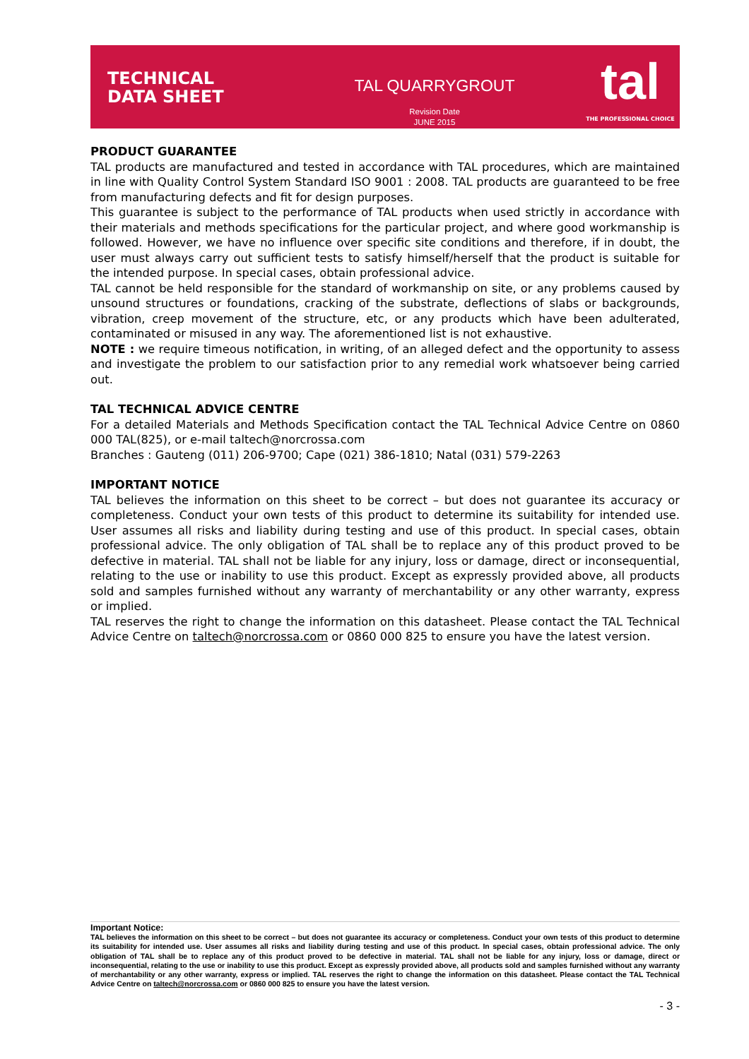TECHNICAL
DATA SHEET
TAL QUARRYGROUT
Revision Date
JUNE 2015
tal
THE PROFESSIONAL CHOICE
PRODUCT GUARANTEE
TAL products are manufactured and tested in accordance with TAL procedures, which are maintained in line with Quality Control System Standard ISO 9001 : 2008. TAL products are guaranteed to be free from manufacturing defects and fit for design purposes.
This guarantee is subject to the performance of TAL products when used strictly in accordance with their materials and methods specifications for the particular project, and where good workmanship is followed. However, we have no influence over specific site conditions and therefore, if in doubt, the user must always carry out sufficient tests to satisfy himself/herself that the product is suitable for the intended purpose. In special cases, obtain professional advice.
TAL cannot be held responsible for the standard of workmanship on site, or any problems caused by unsound structures or foundations, cracking of the substrate, deflections of slabs or backgrounds, vibration, creep movement of the structure, etc, or any products which have been adulterated, contaminated or misused in any way. The aforementioned list is not exhaustive.
NOTE : we require timeous notification, in writing, of an alleged defect and the opportunity to assess and investigate the problem to our satisfaction prior to any remedial work whatsoever being carried out.
TAL TECHNICAL ADVICE CENTRE
For a detailed Materials and Methods Specification contact the TAL Technical Advice Centre on 0860 000 TAL(825), or e-mail taltech@norcrossa.com
Branches : Gauteng (011) 206-9700; Cape (021) 386-1810; Natal (031) 579-2263
IMPORTANT NOTICE
TAL believes the information on this sheet to be correct – but does not guarantee its accuracy or completeness. Conduct your own tests of this product to determine its suitability for intended use. User assumes all risks and liability during testing and use of this product. In special cases, obtain professional advice. The only obligation of TAL shall be to replace any of this product proved to be defective in material. TAL shall not be liable for any injury, loss or damage, direct or inconsequential, relating to the use or inability to use this product. Except as expressly provided above, all products sold and samples furnished without any warranty of merchantability or any other warranty, express or implied.
TAL reserves the right to change the information on this datasheet. Please contact the TAL Technical Advice Centre on taltech@norcrossa.com or 0860 000 825 to ensure you have the latest version.
Important Notice:
TAL believes the information on this sheet to be correct – but does not guarantee its accuracy or completeness. Conduct your own tests of this product to determine its suitability for intended use. User assumes all risks and liability during testing and use of this product. In special cases, obtain professional advice. The only obligation of TAL shall be to replace any of this product proved to be defective in material. TAL shall not be liable for any injury, loss or damage, direct or inconsequential, relating to the use or inability to use this product. Except as expressly provided above, all products sold and samples furnished without any warranty of merchantability or any other warranty, express or implied. TAL reserves the right to change the information on this datasheet. Please contact the TAL Technical Advice Centre on taltech@norcrossa.com or 0860 000 825 to ensure you have the latest version.
- 3 -